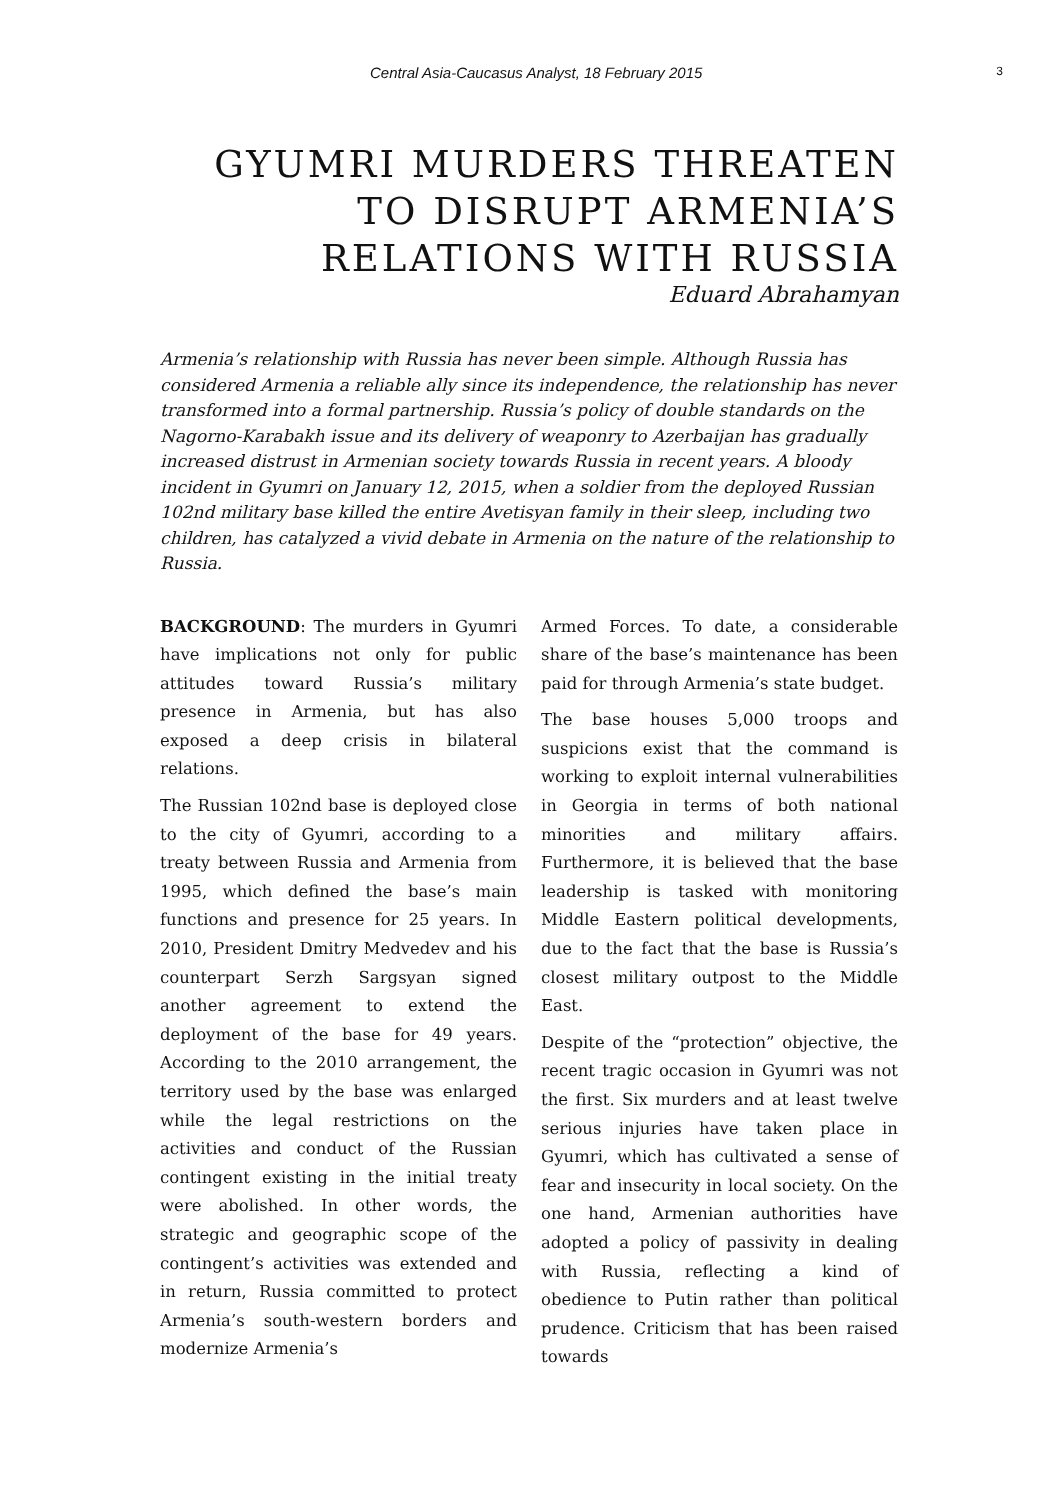Central Asia-Caucasus Analyst, 18 February 2015 3
GYUMRI MURDERS THREATEN TO DISRUPT ARMENIA’S RELATIONS WITH RUSSIA
Eduard Abrahamyan
Armenia’s relationship with Russia has never been simple. Although Russia has considered Armenia a reliable ally since its independence, the relationship has never transformed into a formal partnership. Russia’s policy of double standards on the Nagorno-Karabakh issue and its delivery of weaponry to Azerbaijan has gradually increased distrust in Armenian society towards Russia in recent years. A bloody incident in Gyumri on January 12, 2015, when a soldier from the deployed Russian 102nd military base killed the entire Avetisyan family in their sleep, including two children, has catalyzed a vivid debate in Armenia on the nature of the relationship to Russia.
BACKGROUND: The murders in Gyumri have implications not only for public attitudes toward Russia’s military presence in Armenia, but has also exposed a deep crisis in bilateral relations.
The Russian 102nd base is deployed close to the city of Gyumri, according to a treaty between Russia and Armenia from 1995, which defined the base’s main functions and presence for 25 years. In 2010, President Dmitry Medvedev and his counterpart Serzh Sargsyan signed another agreement to extend the deployment of the base for 49 years. According to the 2010 arrangement, the territory used by the base was enlarged while the legal restrictions on the activities and conduct of the Russian contingent existing in the initial treaty were abolished. In other words, the strategic and geographic scope of the contingent’s activities was extended and in return, Russia committed to protect Armenia’s south-western borders and modernize Armenia’s
Armed Forces. To date, a considerable share of the base’s maintenance has been paid for through Armenia’s state budget.
The base houses 5,000 troops and suspicions exist that the command is working to exploit internal vulnerabilities in Georgia in terms of both national minorities and military affairs. Furthermore, it is believed that the base leadership is tasked with monitoring Middle Eastern political developments, due to the fact that the base is Russia’s closest military outpost to the Middle East.
Despite of the “protection” objective, the recent tragic occasion in Gyumri was not the first. Six murders and at least twelve serious injuries have taken place in Gyumri, which has cultivated a sense of fear and insecurity in local society. On the one hand, Armenian authorities have adopted a policy of passivity in dealing with Russia, reflecting a kind of obedience to Putin rather than political prudence. Criticism that has been raised towards